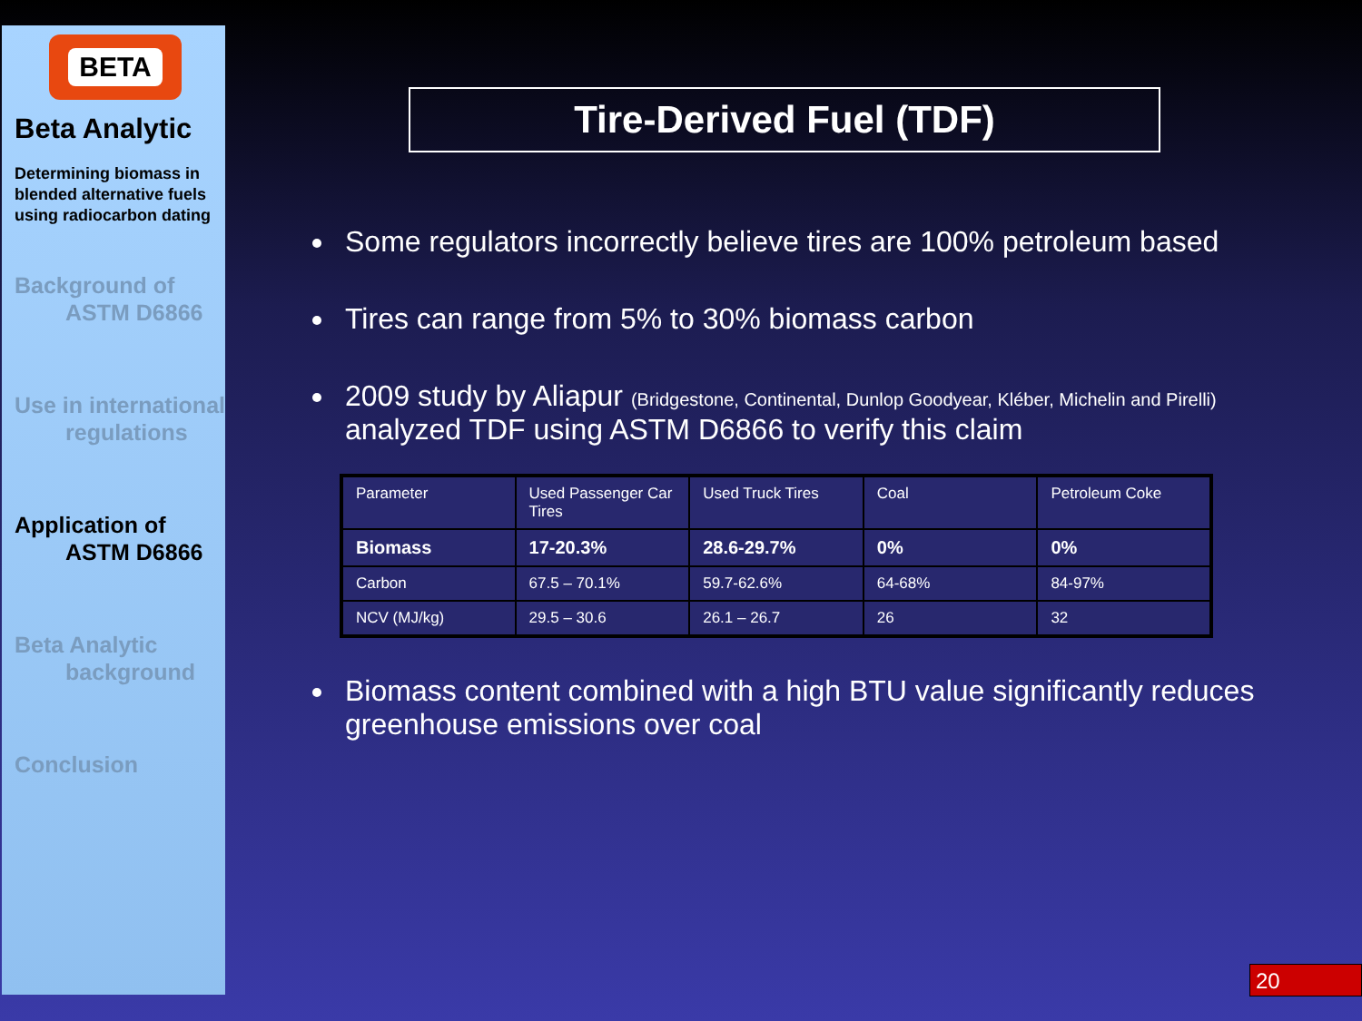BETA
Beta Analytic
Determining biomass in blended alternative fuels using radiocarbon dating
Background of
ASTM D6866
Use in international
regulations
Application of
ASTM D6866
Beta Analytic
background
Conclusion
Tire-Derived Fuel (TDF)
Some regulators incorrectly believe tires are 100% petroleum based
Tires can range from 5% to 30% biomass carbon
2009 study by Aliapur (Bridgestone, Continental, Dunlop Goodyear, Kléber, Michelin and Pirelli) analyzed TDF using ASTM D6866 to verify this claim
| Parameter | Used Passenger Car Tires | Used Truck Tires | Coal | Petroleum Coke |
| Biomass | 17-20.3% | 28.6-29.7% | 0% | 0% |
| Carbon | 67.5 – 70.1% | 59.7-62.6% | 64-68% | 84-97% |
| NCV (MJ/kg) | 29.5 – 30.6 | 26.1 – 26.7 | 26 | 32 |
Biomass content combined with a high BTU value significantly reduces greenhouse emissions over coal
20